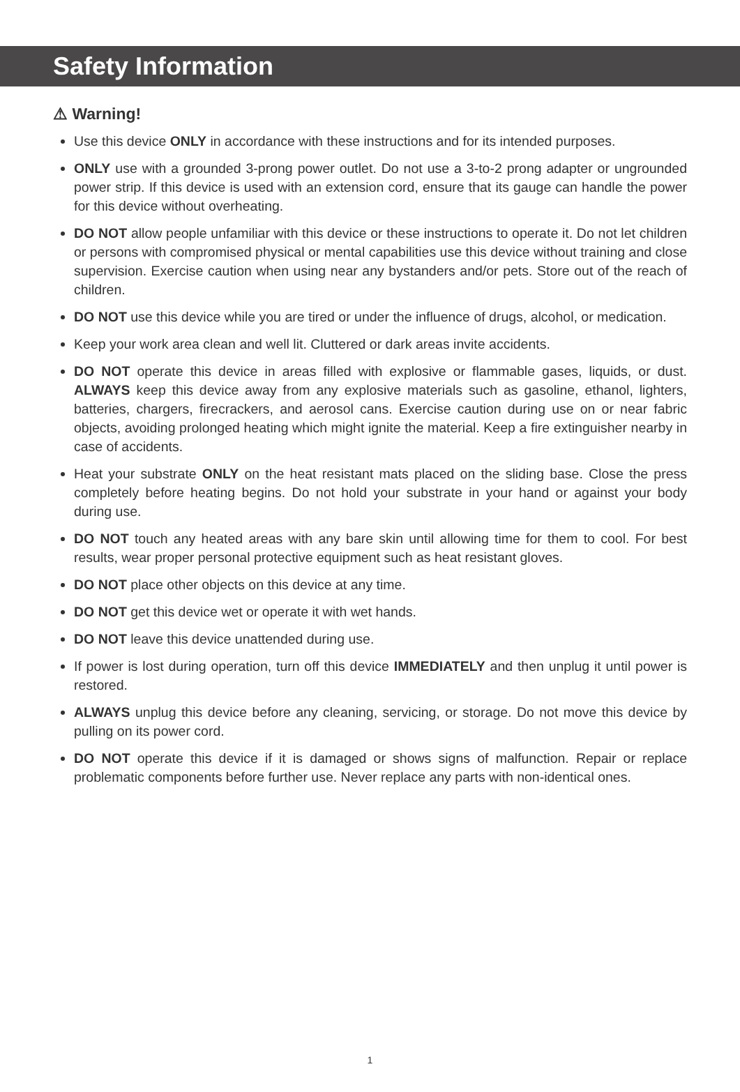Safety Information
⚠ Warning!
Use this device ONLY in accordance with these instructions and for its intended purposes.
ONLY use with a grounded 3-prong power outlet. Do not use a 3-to-2 prong adapter or ungrounded power strip. If this device is used with an extension cord, ensure that its gauge can handle the power for this device without overheating.
DO NOT allow people unfamiliar with this device or these instructions to operate it. Do not let children or persons with compromised physical or mental capabilities use this device without training and close supervision. Exercise caution when using near any bystanders and/or pets. Store out of the reach of children.
DO NOT use this device while you are tired or under the influence of drugs, alcohol, or medication.
Keep your work area clean and well lit. Cluttered or dark areas invite accidents.
DO NOT operate this device in areas filled with explosive or flammable gases, liquids, or dust. ALWAYS keep this device away from any explosive materials such as gasoline, ethanol, lighters, batteries, chargers, firecrackers, and aerosol cans. Exercise caution during use on or near fabric objects, avoiding prolonged heating which might ignite the material. Keep a fire extinguisher nearby in case of accidents.
Heat your substrate ONLY on the heat resistant mats placed on the sliding base. Close the press completely before heating begins. Do not hold your substrate in your hand or against your body during use.
DO NOT touch any heated areas with any bare skin until allowing time for them to cool. For best results, wear proper personal protective equipment such as heat resistant gloves.
DO NOT place other objects on this device at any time.
DO NOT get this device wet or operate it with wet hands.
DO NOT leave this device unattended during use.
If power is lost during operation, turn off this device IMMEDIATELY and then unplug it until power is restored.
ALWAYS unplug this device before any cleaning, servicing, or storage. Do not move this device by pulling on its power cord.
DO NOT operate this device if it is damaged or shows signs of malfunction. Repair or replace problematic components before further use. Never replace any parts with non-identical ones.
1